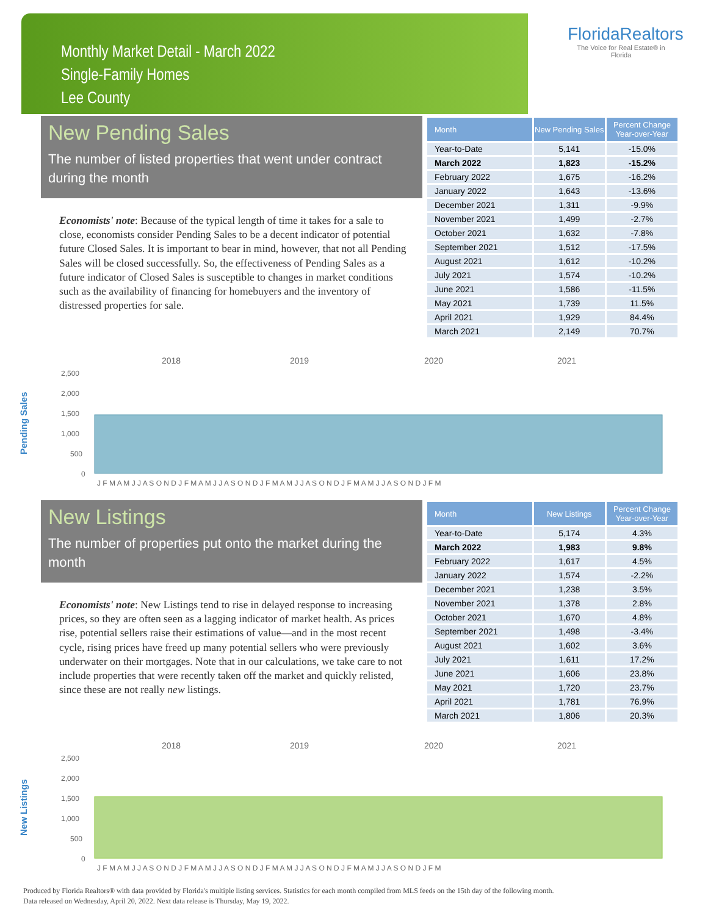Monthly Market Detail - March 2022
Single-Family Homes
Lee County
FloridaRealtors
The Voice for Real Estate® in Florida
New Pending Sales
The number of listed properties that went under contract during the month
Economists' note: Because of the typical length of time it takes for a sale to close, economists consider Pending Sales to be a decent indicator of potential future Closed Sales. It is important to bear in mind, however, that not all Pending Sales will be closed successfully. So, the effectiveness of Pending Sales as a future indicator of Closed Sales is susceptible to changes in market conditions such as the availability of financing for homebuyers and the inventory of distressed properties for sale.
| Month | New Pending Sales | Percent Change Year-over-Year |
| --- | --- | --- |
| Year-to-Date | 5,141 | -15.0% |
| March 2022 | 1,823 | -15.2% |
| February 2022 | 1,675 | -16.2% |
| January 2022 | 1,643 | -13.6% |
| December 2021 | 1,311 | -9.9% |
| November 2021 | 1,499 | -2.7% |
| October 2021 | 1,632 | -7.8% |
| September 2021 | 1,512 | -17.5% |
| August 2021 | 1,612 | -10.2% |
| July 2021 | 1,574 | -10.2% |
| June 2021 | 1,586 | -11.5% |
| May 2021 | 1,739 | 11.5% |
| April 2021 | 1,929 | 84.4% |
| March 2021 | 2,149 | 70.7% |
Pending Sales
2018
2019
2020
2021
2,500
2,000
1,500
1,000
500
0
J F M A M J J A S O N D J F M A M J J A S O N D J F M A M J J A S O N D J F M A M J J A S O N D J F M
New Listings
The number of properties put onto the market during the month
Economists' note: New Listings tend to rise in delayed response to increasing prices, so they are often seen as a lagging indicator of market health. As prices rise, potential sellers raise their estimations of value—and in the most recent cycle, rising prices have freed up many potential sellers who were previously underwater on their mortgages. Note that in our calculations, we take care to not include properties that were recently taken off the market and quickly relisted, since these are not really new listings.
| Month | New Listings | Percent Change Year-over-Year |
| --- | --- | --- |
| Year-to-Date | 5,174 | 4.3% |
| March 2022 | 1,983 | 9.8% |
| February 2022 | 1,617 | 4.5% |
| January 2022 | 1,574 | -2.2% |
| December 2021 | 1,238 | 3.5% |
| November 2021 | 1,378 | 2.8% |
| October 2021 | 1,670 | 4.8% |
| September 2021 | 1,498 | -3.4% |
| August 2021 | 1,602 | 3.6% |
| July 2021 | 1,611 | 17.2% |
| June 2021 | 1,606 | 23.8% |
| May 2021 | 1,720 | 23.7% |
| April 2021 | 1,781 | 76.9% |
| March 2021 | 1,806 | 20.3% |
New Listings
2018
2019
2020
2021
2,500
2,000
1,500
1,000
500
0
J F M A M J J A S O N D J F M A M J J A S O N D J F M A M J J A S O N D J F M A M J J A S O N D J F M
Produced by Florida Realtors® with data provided by Florida's multiple listing services. Statistics for each month compiled from MLS feeds on the 15th day of the following month.
Data released on Wednesday, April 20, 2022. Next data release is Thursday, May 19, 2022.